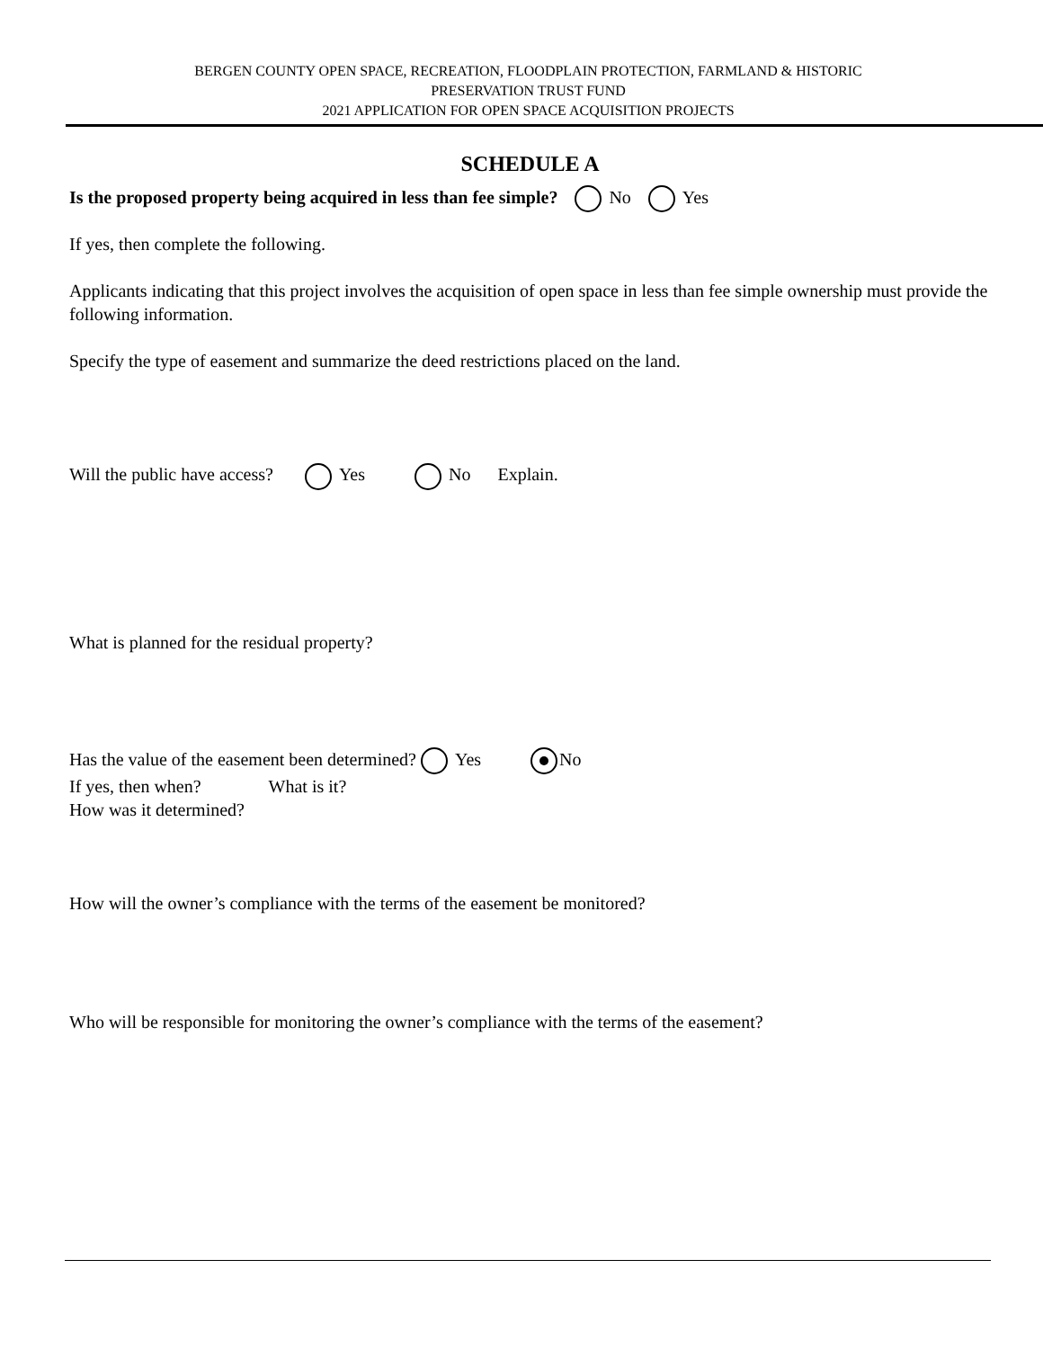BERGEN COUNTY OPEN SPACE, RECREATION, FLOODPLAIN PROTECTION, FARMLAND & HISTORIC
PRESERVATION TRUST FUND
2021 APPLICATION FOR OPEN SPACE ACQUISITION PROJECTS
SCHEDULE A
Is the proposed property being acquired in less than fee simple? No Yes
If yes, then complete the following.
Applicants indicating that this project involves the acquisition of open space in less than fee simple ownership must provide the following information.
Specify the type of easement and summarize the deed restrictions placed on the land.
Will the public have access? Yes No Explain.
What is planned for the residual property?
Has the value of the easement been determined? Yes No
If yes, then when? What is it?
How was it determined?
How will the owner’s compliance with the terms of the easement be monitored?
Who will be responsible for monitoring the owner’s compliance with the terms of the easement?